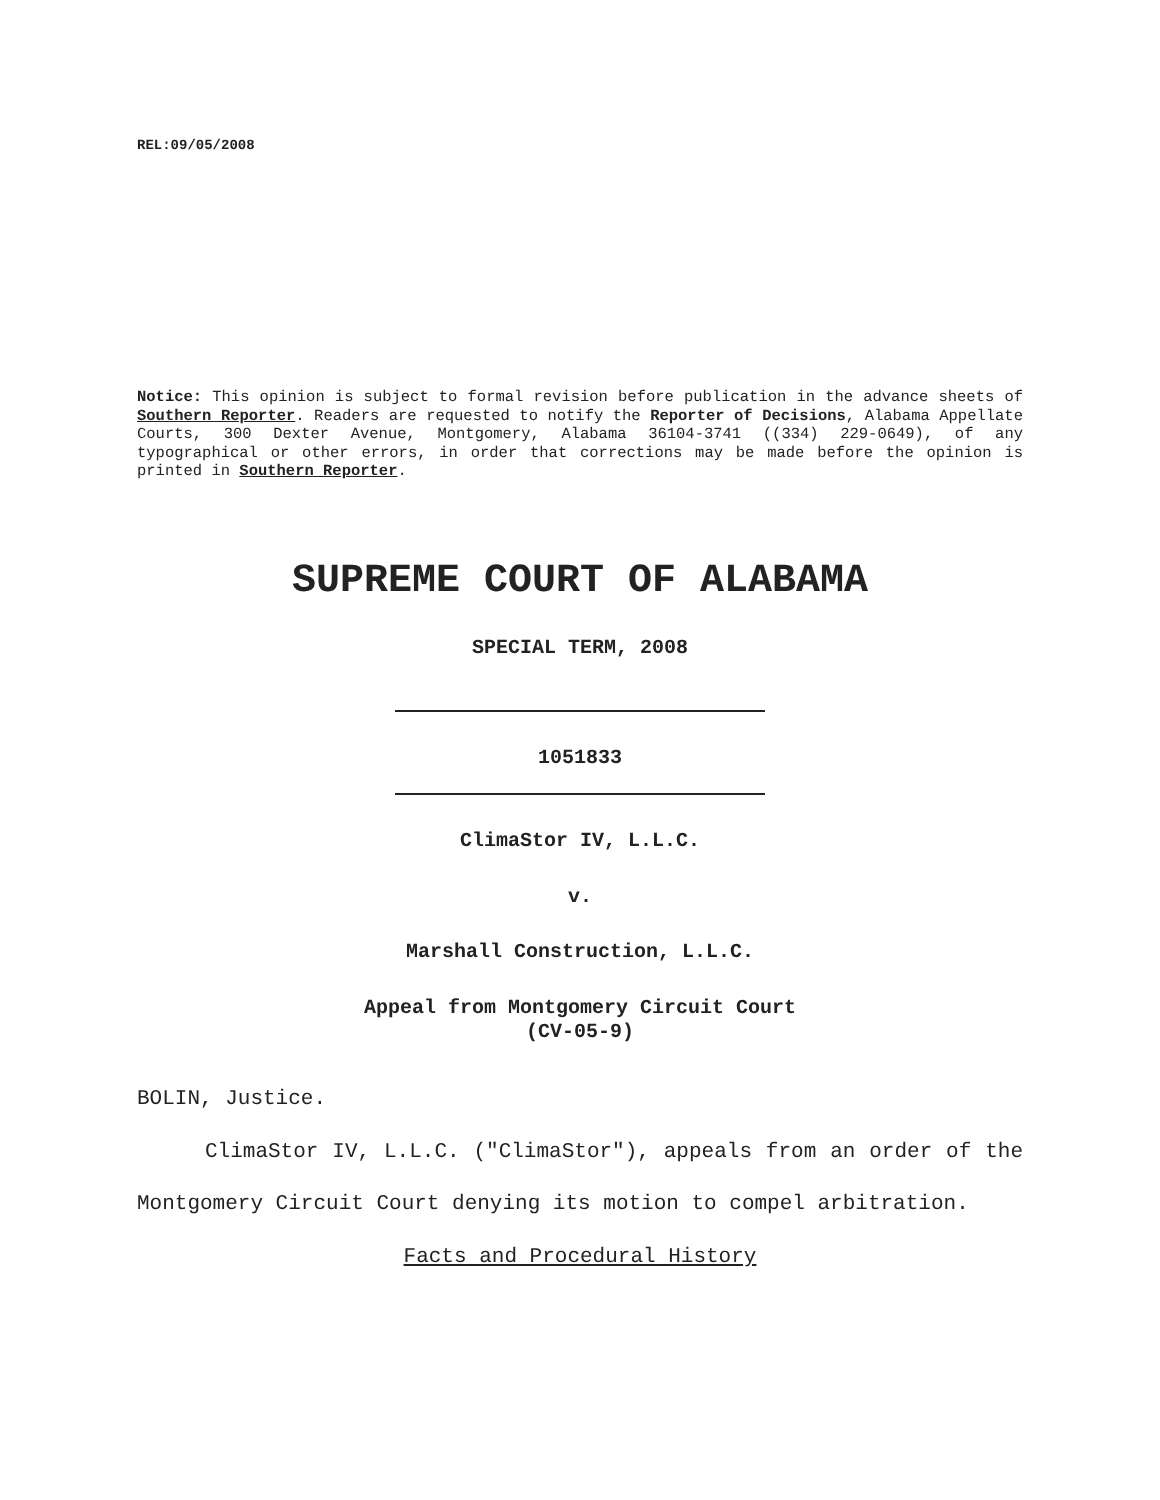REL:09/05/2008
Notice: This opinion is subject to formal revision before publication in the advance sheets of Southern Reporter. Readers are requested to notify the Reporter of Decisions, Alabama Appellate Courts, 300 Dexter Avenue, Montgomery, Alabama 36104-3741 ((334) 229-0649), of any typographical or other errors, in order that corrections may be made before the opinion is printed in Southern Reporter.
SUPREME COURT OF ALABAMA
SPECIAL TERM, 2008
1051833
ClimaStor IV, L.L.C.
v.
Marshall Construction, L.L.C.
Appeal from Montgomery Circuit Court
(CV-05-9)
BOLIN, Justice.
ClimaStor IV, L.L.C. ("ClimaStor"), appeals from an order of the Montgomery Circuit Court denying its motion to compel arbitration.
Facts and Procedural History